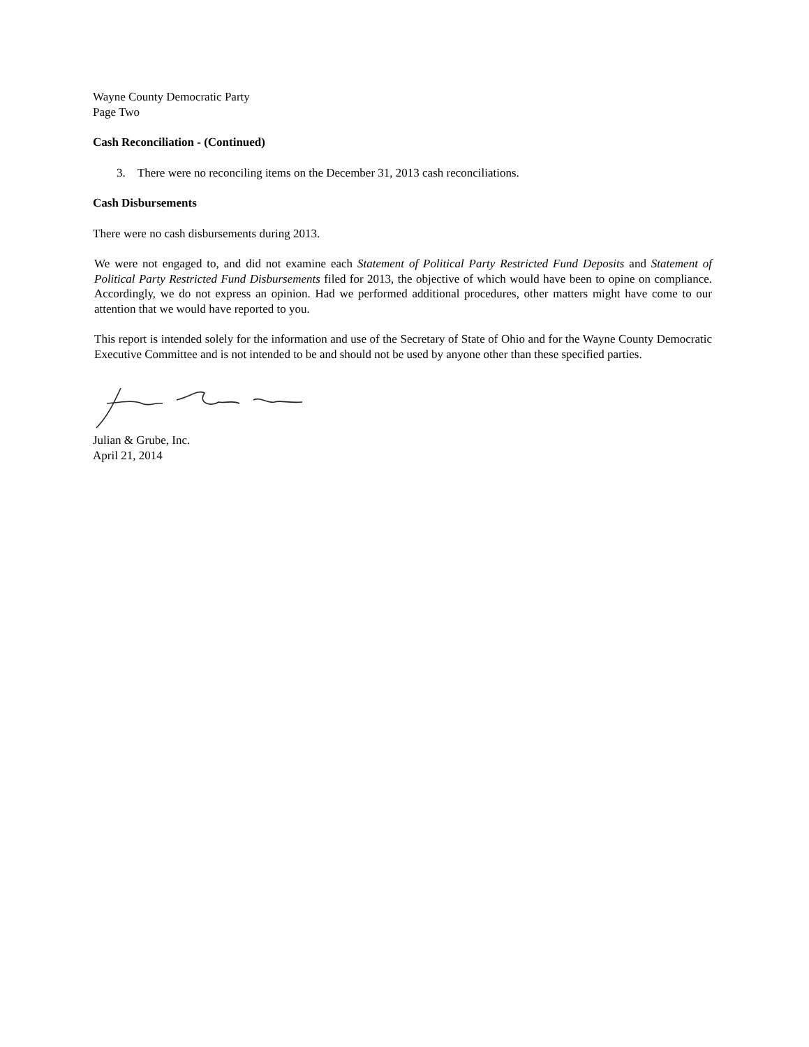Wayne County Democratic Party
Page Two
Cash Reconciliation - (Continued)
3. There were no reconciling items on the December 31, 2013 cash reconciliations.
Cash Disbursements
There were no cash disbursements during 2013.
We were not engaged to, and did not examine each Statement of Political Party Restricted Fund Deposits and Statement of Political Party Restricted Fund Disbursements filed for 2013, the objective of which would have been to opine on compliance. Accordingly, we do not express an opinion. Had we performed additional procedures, other matters might have come to our attention that we would have reported to you.
This report is intended solely for the information and use of the Secretary of State of Ohio and for the Wayne County Democratic Executive Committee and is not intended to be and should not be used by anyone other than these specified parties.
Julian & Grube, Inc.
April 21, 2014